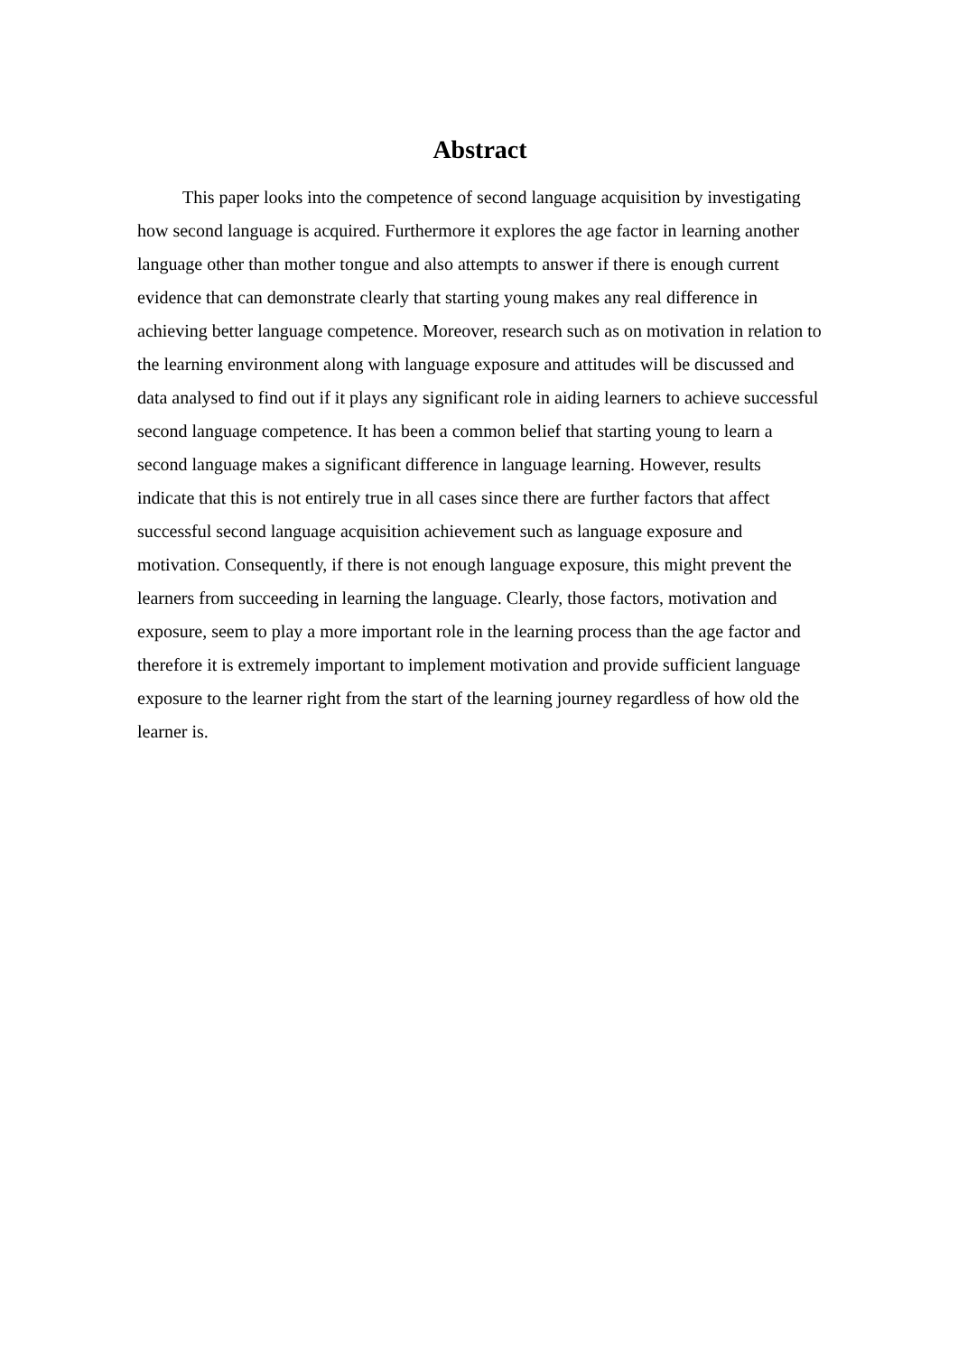Abstract
This paper looks into the competence of second language acquisition by investigating how second language is acquired. Furthermore it explores the age factor in learning another language other than mother tongue and also attempts to answer if there is enough current evidence that can demonstrate clearly that starting young makes any real difference in achieving better language competence. Moreover, research such as on motivation in relation to the learning environment along with language exposure and attitudes will be discussed and data analysed to find out if it plays any significant role in aiding learners to achieve successful second language competence. It has been a common belief that starting young to learn a second language makes a significant difference in language learning. However, results indicate that this is not entirely true in all cases since there are further factors that affect successful second language acquisition achievement such as language exposure and motivation. Consequently, if there is not enough language exposure, this might prevent the learners from succeeding in learning the language. Clearly, those factors, motivation and exposure, seem to play a more important role in the learning process than the age factor and therefore it is extremely important to implement motivation and provide sufficient language exposure to the learner right from the start of the learning journey regardless of how old the learner is.